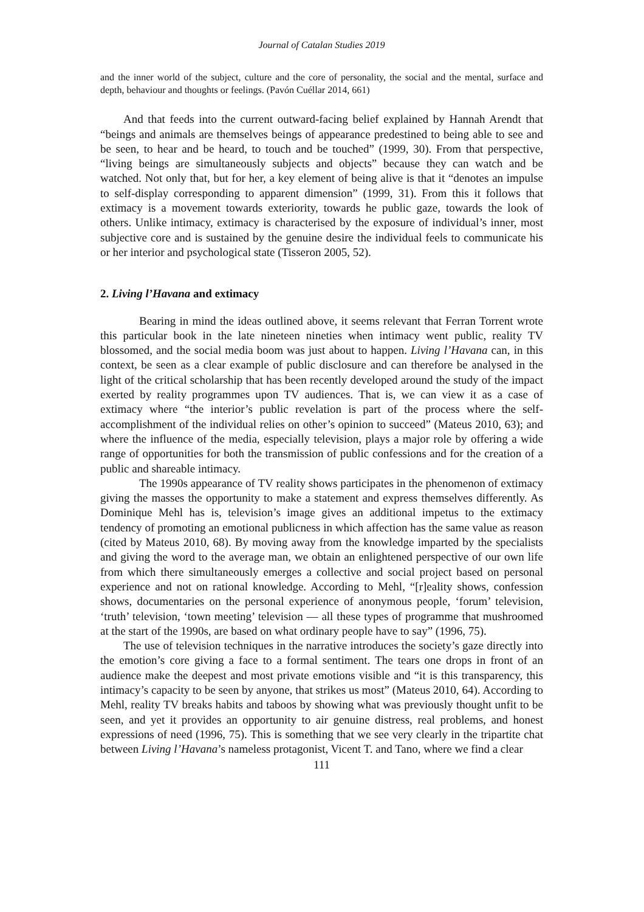Journal of Catalan Studies 2019
and the inner world of the subject, culture and the core of personality, the social and the mental, surface and depth, behaviour and thoughts or feelings. (Pavón Cuéllar 2014, 661)
And that feeds into the current outward-facing belief explained by Hannah Arendt that “beings and animals are themselves beings of appearance predestined to being able to see and be seen, to hear and be heard, to touch and be touched” (1999, 30). From that perspective, “living beings are simultaneously subjects and objects” because they can watch and be watched. Not only that, but for her, a key element of being alive is that it “denotes an impulse to self-display corresponding to apparent dimension” (1999, 31). From this it follows that extimacy is a movement towards exteriority, towards he public gaze, towards the look of others. Unlike intimacy, extimacy is characterised by the exposure of individual’s inner, most subjective core and is sustained by the genuine desire the individual feels to communicate his or her interior and psychological state (Tisseron 2005, 52).
2. Living l’Havana and extimacy
Bearing in mind the ideas outlined above, it seems relevant that Ferran Torrent wrote this particular book in the late nineteen nineties when intimacy went public, reality TV blossomed, and the social media boom was just about to happen. Living l’Havana can, in this context, be seen as a clear example of public disclosure and can therefore be analysed in the light of the critical scholarship that has been recently developed around the study of the impact exerted by reality programmes upon TV audiences. That is, we can view it as a case of extimacy where “the interior’s public revelation is part of the process where the self-accomplishment of the individual relies on other’s opinion to succeed” (Mateus 2010, 63); and where the influence of the media, especially television, plays a major role by offering a wide range of opportunities for both the transmission of public confessions and for the creation of a public and shareable intimacy.
The 1990s appearance of TV reality shows participates in the phenomenon of extimacy giving the masses the opportunity to make a statement and express themselves differently. As Dominique Mehl has is, television’s image gives an additional impetus to the extimacy tendency of promoting an emotional publicness in which affection has the same value as reason (cited by Mateus 2010, 68). By moving away from the knowledge imparted by the specialists and giving the word to the average man, we obtain an enlightened perspective of our own life from which there simultaneously emerges a collective and social project based on personal experience and not on rational knowledge. According to Mehl, “[r]eality shows, confession shows, documentaries on the personal experience of anonymous people, ‘forum’ television, ‘truth’ television, ‘town meeting’ television — all these types of programme that mushroomed at the start of the 1990s, are based on what ordinary people have to say” (1996, 75).
The use of television techniques in the narrative introduces the society’s gaze directly into the emotion’s core giving a face to a formal sentiment. The tears one drops in front of an audience make the deepest and most private emotions visible and “it is this transparency, this intimacy’s capacity to be seen by anyone, that strikes us most” (Mateus 2010, 64). According to Mehl, reality TV breaks habits and taboos by showing what was previously thought unfit to be seen, and yet it provides an opportunity to air genuine distress, real problems, and honest expressions of need (1996, 75). This is something that we see very clearly in the tripartite chat between Living l’Havana’s nameless protagonist, Vicent T. and Tano, where we find a clear
111